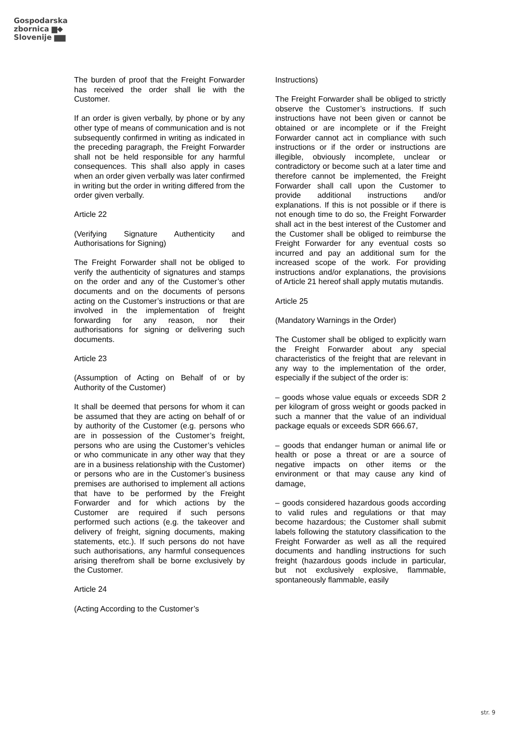Gospodarska
zbornica ▆◆
Slovenije ▆▆
The burden of proof that the Freight Forwarder has received the order shall lie with the Customer.
If an order is given verbally, by phone or by any other type of means of communication and is not subsequently confirmed in writing as indicated in the preceding paragraph, the Freight Forwarder shall not be held responsible for any harmful consequences. This shall also apply in cases when an order given verbally was later confirmed in writing but the order in writing differed from the order given verbally.
Article 22
(Verifying Signature Authenticity and Authorisations for Signing)
The Freight Forwarder shall not be obliged to verify the authenticity of signatures and stamps on the order and any of the Customer’s other documents and on the documents of persons acting on the Customer’s instructions or that are involved in the implementation of freight forwarding for any reason, nor their authorisations for signing or delivering such documents.
Article 23
(Assumption of Acting on Behalf of or by Authority of the Customer)
It shall be deemed that persons for whom it can be assumed that they are acting on behalf of or by authority of the Customer (e.g. persons who are in possession of the Customer’s freight, persons who are using the Customer’s vehicles or who communicate in any other way that they are in a business relationship with the Customer) or persons who are in the Customer’s business premises are authorised to implement all actions that have to be performed by the Freight Forwarder and for which actions by the Customer are required if such persons performed such actions (e.g. the takeover and delivery of freight, signing documents, making statements, etc.). If such persons do not have such authorisations, any harmful consequences arising therefrom shall be borne exclusively by the Customer.
Article 24
(Acting According to the Customer’s
Instructions)
The Freight Forwarder shall be obliged to strictly observe the Customer’s instructions. If such instructions have not been given or cannot be obtained or are incomplete or if the Freight Forwarder cannot act in compliance with such instructions or if the order or instructions are illegible, obviously incomplete, unclear or contradictory or become such at a later time and therefore cannot be implemented, the Freight Forwarder shall call upon the Customer to provide additional instructions and/or explanations. If this is not possible or if there is not enough time to do so, the Freight Forwarder shall act in the best interest of the Customer and the Customer shall be obliged to reimburse the Freight Forwarder for any eventual costs so incurred and pay an additional sum for the increased scope of the work. For providing instructions and/or explanations, the provisions of Article 21 hereof shall apply mutatis mutandis.
Article 25
(Mandatory Warnings in the Order)
The Customer shall be obliged to explicitly warn the Freight Forwarder about any special characteristics of the freight that are relevant in any way to the implementation of the order, especially if the subject of the order is:
– goods whose value equals or exceeds SDR 2 per kilogram of gross weight or goods packed in such a manner that the value of an individual package equals or exceeds SDR 666.67,
– goods that endanger human or animal life or health or pose a threat or are a source of negative impacts on other items or the environment or that may cause any kind of damage,
– goods considered hazardous goods according to valid rules and regulations or that may become hazardous; the Customer shall submit labels following the statutory classification to the Freight Forwarder as well as all the required documents and handling instructions for such freight (hazardous goods include in particular, but not exclusively explosive, flammable, spontaneously flammable, easily
str. 9